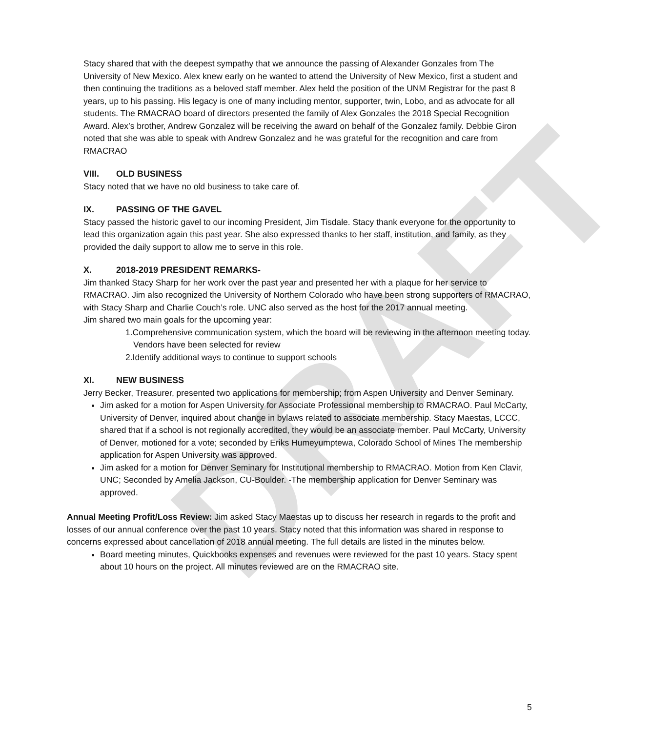DRAFT
Stacy shared that with the deepest sympathy that we announce the passing of Alexander Gonzales from The University of New Mexico. Alex knew early on he wanted to attend the University of New Mexico, first a student and then continuing the traditions as a beloved staff member. Alex held the position of the UNM Registrar for the past 8 years, up to his passing. His legacy is one of many including mentor, supporter, twin, Lobo, and as advocate for all students. The RMACRAO board of directors presented the family of Alex Gonzales the 2018 Special Recognition Award. Alex’s brother, Andrew Gonzalez will be receiving the award on behalf of the Gonzalez family. Debbie Giron noted that she was able to speak with Andrew Gonzalez and he was grateful for the recognition and care from RMACRAO
VIII. OLD BUSINESS
Stacy noted that we have no old business to take care of.
IX. PASSING OF THE GAVEL
Stacy passed the historic gavel to our incoming President, Jim Tisdale. Stacy thank everyone for the opportunity to lead this organization again this past year. She also expressed thanks to her staff, institution, and family, as they provided the daily support to allow me to serve in this role.
X. 2018-2019 PRESIDENT REMARKS-
Jim thanked Stacy Sharp for her work over the past year and presented her with a plaque for her service to RMACRAO. Jim also recognized the University of Northern Colorado who have been strong supporters of RMACRAO, with Stacy Sharp and Charlie Couch’s role. UNC also served as the host for the 2017 annual meeting.
Jim shared two main goals for the upcoming year:
1.Comprehensive communication system, which the board will be reviewing in the afternoon meeting today. Vendors have been selected for review
2.Identify additional ways to continue to support schools
XI. NEW BUSINESS
Jerry Becker, Treasurer, presented two applications for membership; from Aspen University and Denver Seminary.
Jim asked for a motion for Aspen University for Associate Professional membership to RMACRAO. Paul McCarty, University of Denver, inquired about change in bylaws related to associate membership. Stacy Maestas, LCCC, shared that if a school is not regionally accredited, they would be an associate member. Paul McCarty, University of Denver, motioned for a vote; seconded by Eriks Humeyumptewa, Colorado School of Mines The membership application for Aspen University was approved.
Jim asked for a motion for Denver Seminary for Institutional membership to RMACRAO. Motion from Ken Clavir, UNC; Seconded by Amelia Jackson, CU-Boulder. -The membership application for Denver Seminary was approved.
Annual Meeting Profit/Loss Review: Jim asked Stacy Maestas up to discuss her research in regards to the profit and losses of our annual conference over the past 10 years. Stacy noted that this information was shared in response to concerns expressed about cancellation of 2018 annual meeting. The full details are listed in the minutes below.
Board meeting minutes, Quickbooks expenses and revenues were reviewed for the past 10 years. Stacy spent about 10 hours on the project. All minutes reviewed are on the RMACRAO site.
5